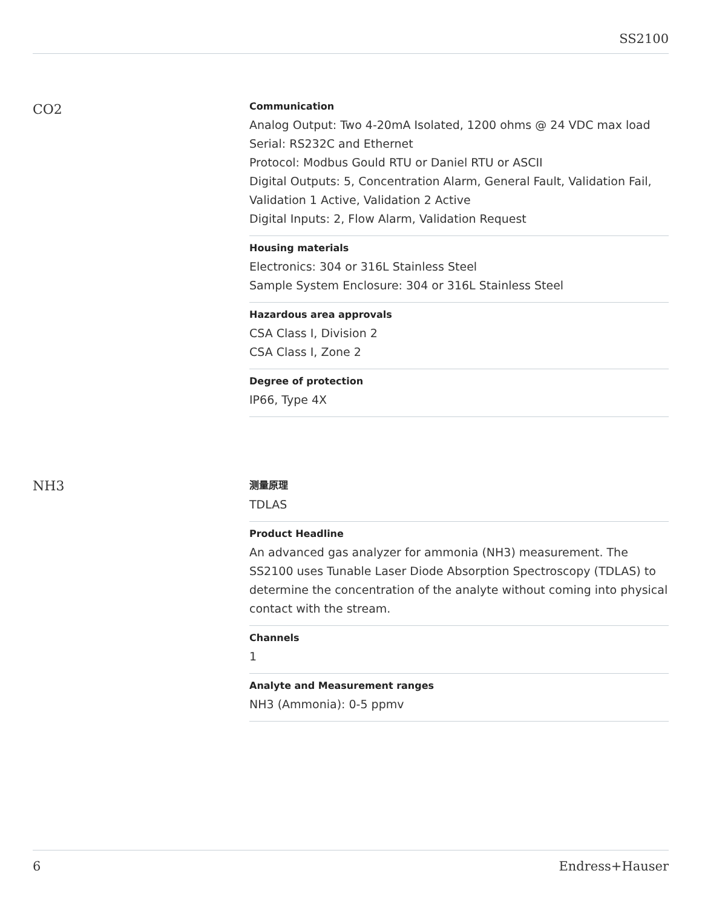SS2100
CO2
Communication
Analog Output: Two 4-20mA Isolated, 1200 ohms @ 24 VDC max load
Serial: RS232C and Ethernet
Protocol: Modbus Gould RTU or Daniel RTU or ASCII
Digital Outputs: 5, Concentration Alarm, General Fault, Validation Fail, Validation 1 Active, Validation 2 Active
Digital Inputs: 2, Flow Alarm, Validation Request
Housing materials
Electronics: 304 or 316L Stainless Steel
Sample System Enclosure: 304 or 316L Stainless Steel
Hazardous area approvals
CSA Class I, Division 2
CSA Class I, Zone 2
Degree of protection
IP66, Type 4X
NH3
测量原理
TDLAS
Product Headline
An advanced gas analyzer for ammonia (NH3) measurement. The SS2100 uses Tunable Laser Diode Absorption Spectroscopy (TDLAS) to determine the concentration of the analyte without coming into physical contact with the stream.
Channels
1
Analyte and Measurement ranges
NH3 (Ammonia): 0-5 ppmv
6 Endress+Hauser